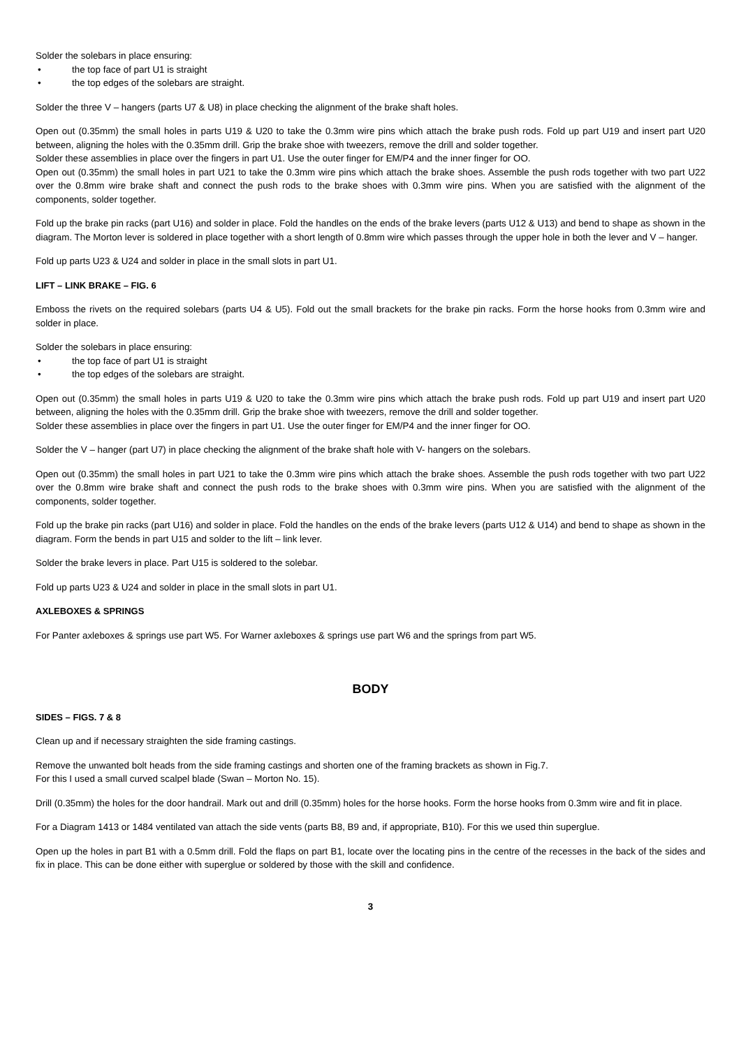Solder the solebars in place ensuring:
• the top face of part U1 is straight
• the top edges of the solebars are straight.
Solder the three V – hangers (parts U7 & U8) in place checking the alignment of the brake shaft holes.
Open out (0.35mm) the small holes in parts U19 & U20 to take the 0.3mm wire pins which attach the brake push rods. Fold up part U19 and insert part U20 between, aligning the holes with the 0.35mm drill. Grip the brake shoe with tweezers, remove the drill and solder together.
Solder these assemblies in place over the fingers in part U1. Use the outer finger for EM/P4 and the inner finger for OO.
Open out (0.35mm) the small holes in part U21 to take the 0.3mm wire pins which attach the brake shoes. Assemble the push rods together with two part U22 over the 0.8mm wire brake shaft and connect the push rods to the brake shoes with 0.3mm wire pins. When you are satisfied with the alignment of the components, solder together.
Fold up the brake pin racks (part U16) and solder in place. Fold the handles on the ends of the brake levers (parts U12 & U13) and bend to shape as shown in the diagram. The Morton lever is soldered in place together with a short length of 0.8mm wire which passes through the upper hole in both the lever and V – hanger.
Fold up parts U23 & U24 and solder in place in the small slots in part U1.
LIFT – LINK BRAKE – FIG. 6
Emboss the rivets on the required solebars (parts U4 & U5). Fold out the small brackets for the brake pin racks. Form the horse hooks from 0.3mm wire and solder in place.
Solder the solebars in place ensuring:
• the top face of part U1 is straight
• the top edges of the solebars are straight.
Open out (0.35mm) the small holes in parts U19 & U20 to take the 0.3mm wire pins which attach the brake push rods. Fold up part U19 and insert part U20 between, aligning the holes with the 0.35mm drill. Grip the brake shoe with tweezers, remove the drill and solder together.
Solder these assemblies in place over the fingers in part U1. Use the outer finger for EM/P4 and the inner finger for OO.
Solder the V – hanger (part U7) in place checking the alignment of the brake shaft hole with V- hangers on the solebars.
Open out (0.35mm) the small holes in part U21 to take the 0.3mm wire pins which attach the brake shoes. Assemble the push rods together with two part U22 over the 0.8mm wire brake shaft and connect the push rods to the brake shoes with 0.3mm wire pins. When you are satisfied with the alignment of the components, solder together.
Fold up the brake pin racks (part U16) and solder in place. Fold the handles on the ends of the brake levers (parts U12 & U14) and bend to shape as shown in the diagram. Form the bends in part U15 and solder to the lift – link lever.
Solder the brake levers in place. Part U15 is soldered to the solebar.
Fold up parts U23 & U24 and solder in place in the small slots in part U1.
AXLEBOXES & SPRINGS
For Panter axleboxes & springs use part W5. For Warner axleboxes & springs use part W6 and the springs from part W5.
BODY
SIDES – FIGS. 7 & 8
Clean up and if necessary straighten the side framing castings.
Remove the unwanted bolt heads from the side framing castings and shorten one of the framing brackets as shown in Fig.7.
For this I used a small curved scalpel blade (Swan – Morton No. 15).
Drill (0.35mm) the holes for the door handrail. Mark out and drill (0.35mm) holes for the horse hooks. Form the horse hooks from 0.3mm wire and fit in place.
For a Diagram 1413 or 1484 ventilated van attach the side vents (parts B8, B9 and, if appropriate, B10). For this we used thin superglue.
Open up the holes in part B1 with a 0.5mm drill. Fold the flaps on part B1, locate over the locating pins in the centre of the recesses in the back of the sides and fix in place. This can be done either with superglue or soldered by those with the skill and confidence.
3